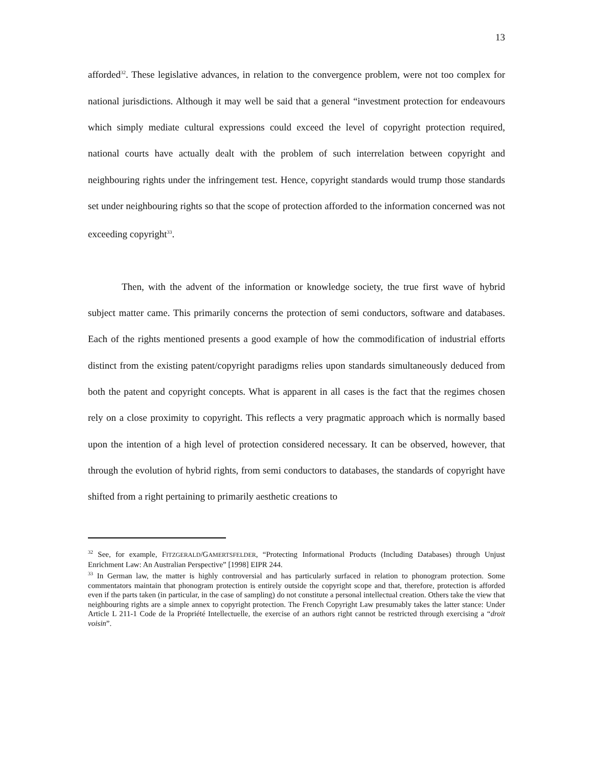13
afforded<sup>32</sup>. These legislative advances, in relation to the convergence problem, were not too complex for national jurisdictions. Although it may well be said that a general “investment protection for endeavours which simply mediate cultural expressions could exceed the level of copyright protection required, national courts have actually dealt with the problem of such interrelation between copyright and neighbouring rights under the infringement test. Hence, copyright standards would trump those standards set under neighbouring rights so that the scope of protection afforded to the information concerned was not exceeding copyright<sup>33</sup>.
Then, with the advent of the information or knowledge society, the true first wave of hybrid subject matter came. This primarily concerns the protection of semi conductors, software and databases. Each of the rights mentioned presents a good example of how the commodification of industrial efforts distinct from the existing patent/copyright paradigms relies upon standards simultaneously deduced from both the patent and copyright concepts. What is apparent in all cases is the fact that the regimes chosen rely on a close proximity to copyright. This reflects a very pragmatic approach which is normally based upon the intention of a high level of protection considered necessary. It can be observed, however, that through the evolution of hybrid rights, from semi conductors to databases, the standards of copyright have shifted from a right pertaining to primarily aesthetic creations to
<sup>32</sup> See, for example, FITZGERALD/GAMERTSFELDER, “Protecting Informational Products (Including Databases) through Unjust Enrichment Law: An Australian Perspective” [1998] EIPR 244.
<sup>33</sup> In German law, the matter is highly controversial and has particularly surfaced in relation to phonogram protection. Some commentators maintain that phonogram protection is entirely outside the copyright scope and that, therefore, protection is afforded even if the parts taken (in particular, in the case of sampling) do not constitute a personal intellectual creation. Others take the view that neighbouring rights are a simple annex to copyright protection. The French Copyright Law presumably takes the latter stance: Under Article L 211-1 Code de la Propriété Intellectuelle, the exercise of an authors right cannot be restricted through exercising a “droit voisin”.